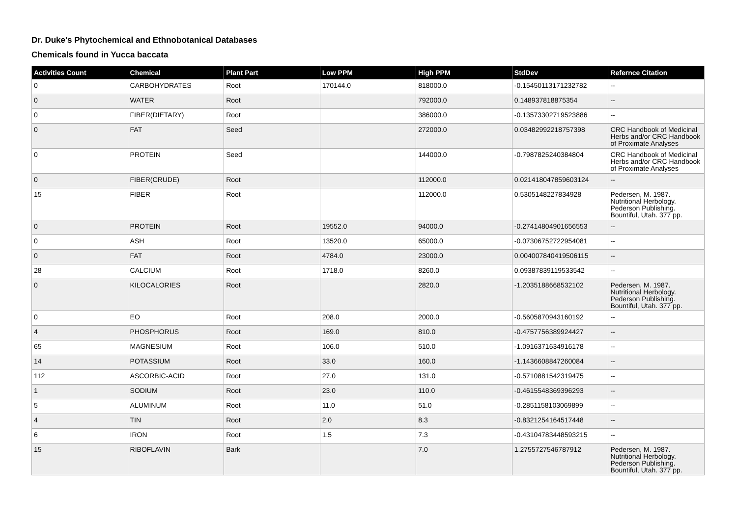Dr. Duke's Phytochemical and Ethnobotanical Databases
Chemicals found in Yucca baccata
| Activities Count | Chemical | Plant Part | Low PPM | High PPM | StdDev | Refernce Citation |
| --- | --- | --- | --- | --- | --- | --- |
| 0 | CARBOHYDRATES | Root | 170144.0 | 818000.0 | -0.15450113171232782 | -- |
| 0 | WATER | Root | | 792000.0 | 0.148937818875354 | -- |
| 0 | FIBER(DIETARY) | Root | | 386000.0 | -0.13573302719523886 | -- |
| 0 | FAT | Seed | | 272000.0 | 0.03482992218757398 | CRC Handbook of Medicinal Herbs and/or CRC Handbook of Proximate Analyses |
| 0 | PROTEIN | Seed | | 144000.0 | -0.7987825240384804 | CRC Handbook of Medicinal Herbs and/or CRC Handbook of Proximate Analyses |
| 0 | FIBER(CRUDE) | Root | | 112000.0 | 0.021418047859603124 | -- |
| 15 | FIBER | Root | | 112000.0 | 0.5305148227834928 | Pedersen, M. 1987. Nutritional Herbology. Pederson Publishing. Bountiful, Utah. 377 pp. |
| 0 | PROTEIN | Root | 19552.0 | 94000.0 | -0.27414804901656553 | -- |
| 0 | ASH | Root | 13520.0 | 65000.0 | -0.07306752722954081 | -- |
| 0 | FAT | Root | 4784.0 | 23000.0 | 0.004007840419506115 | -- |
| 28 | CALCIUM | Root | 1718.0 | 8260.0 | 0.09387839119533542 | -- |
| 0 | KILOCALORIES | Root | | 2820.0 | -1.2035188668532102 | Pedersen, M. 1987. Nutritional Herbology. Pederson Publishing. Bountiful, Utah. 377 pp. |
| 0 | EO | Root | 208.0 | 2000.0 | -0.5605870943160192 | -- |
| 4 | PHOSPHORUS | Root | 169.0 | 810.0 | -0.4757756389924427 | -- |
| 65 | MAGNESIUM | Root | 106.0 | 510.0 | -1.0916371634916178 | -- |
| 14 | POTASSIUM | Root | 33.0 | 160.0 | -1.1436608847260084 | -- |
| 112 | ASCORBIC-ACID | Root | 27.0 | 131.0 | -0.5710881542319475 | -- |
| 1 | SODIUM | Root | 23.0 | 110.0 | -0.4615548369396293 | -- |
| 5 | ALUMINUM | Root | 11.0 | 51.0 | -0.2851158103069899 | -- |
| 4 | TIN | Root | 2.0 | 8.3 | -0.8321254164517448 | -- |
| 6 | IRON | Root | 1.5 | 7.3 | -0.43104783448593215 | -- |
| 15 | RIBOFLAVIN | Bark | | 7.0 | 1.2755727546787912 | Pedersen, M. 1987. Nutritional Herbology. Pederson Publishing. Bountiful, Utah. 377 pp. |